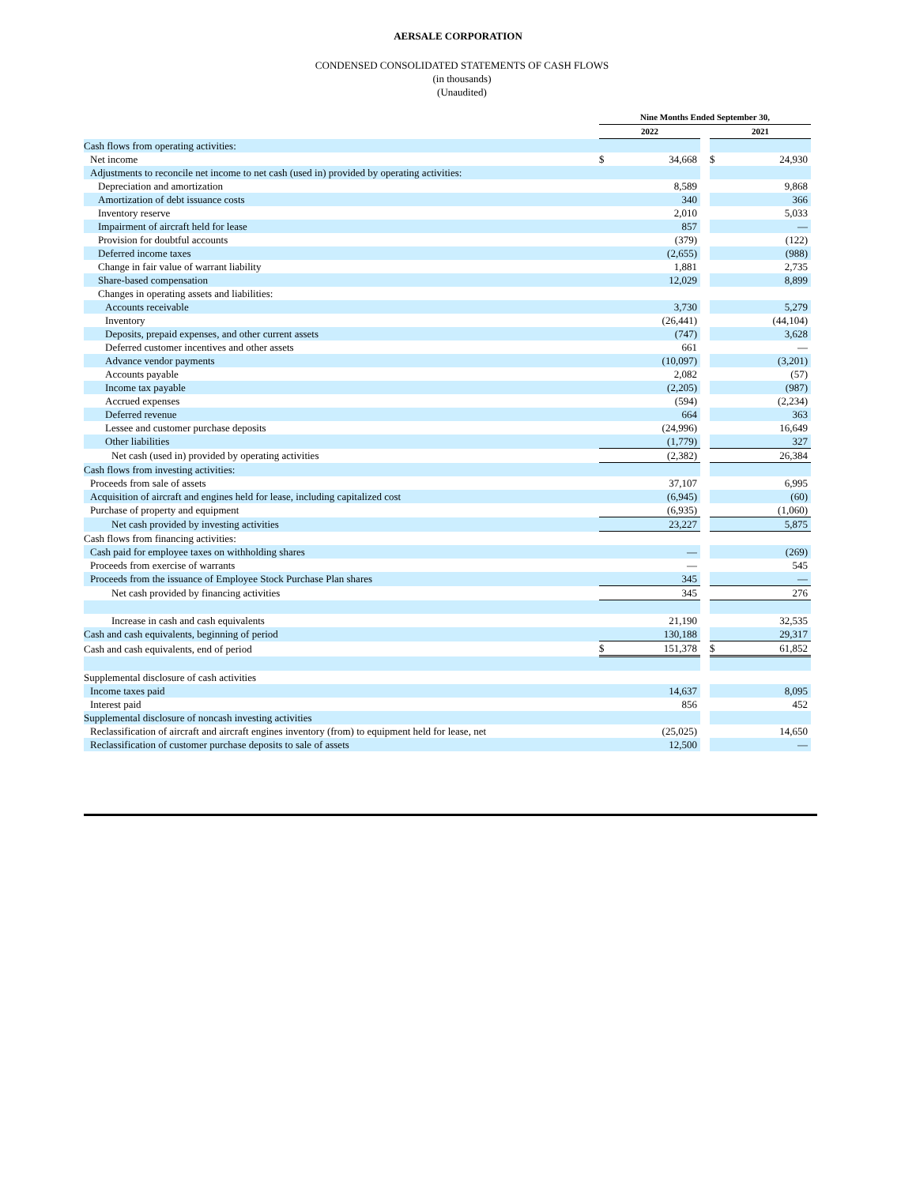AERSALE CORPORATION
CONDENSED CONSOLIDATED STATEMENTS OF CASH FLOWS
(in thousands)
(Unaudited)
| | Nine Months Ended September 30, | | | | |
| --- | --- | --- | --- | --- | --- |
| | 2022 | | | 2021 | |
| Cash flows from operating activities: | | | | | |
| Net income | $ | 34,668 | | $ | 24,930 |
| Adjustments to reconcile net income to net cash (used in) provided by operating activities: | | | | | |
| Depreciation and amortization | | 8,589 | | | 9,868 |
| Amortization of debt issuance costs | | 340 | | | 366 |
| Inventory reserve | | 2,010 | | | 5,033 |
| Impairment of aircraft held for lease | | 857 | | | — |
| Provision for doubtful accounts | | (379) | | | (122) |
| Deferred income taxes | | (2,655) | | | (988) |
| Change in fair value of warrant liability | | 1,881 | | | 2,735 |
| Share-based compensation | | 12,029 | | | 8,899 |
| Changes in operating assets and liabilities: | | | | | |
| Accounts receivable | | 3,730 | | | 5,279 |
| Inventory | | (26,441) | | | (44,104) |
| Deposits, prepaid expenses, and other current assets | | (747) | | | 3,628 |
| Deferred customer incentives and other assets | | 661 | | | — |
| Advance vendor payments | | (10,097) | | | (3,201) |
| Accounts payable | | 2,082 | | | (57) |
| Income tax payable | | (2,205) | | | (987) |
| Accrued expenses | | (594) | | | (2,234) |
| Deferred revenue | | 664 | | | 363 |
| Lessee and customer purchase deposits | | (24,996) | | | 16,649 |
| Other liabilities | | (1,779) | | | 327 |
| Net cash (used in) provided by operating activities | | (2,382) | | | 26,384 |
| Cash flows from investing activities: | | | | | |
| Proceeds from sale of assets | | 37,107 | | | 6,995 |
| Acquisition of aircraft and engines held for lease, including capitalized cost | | (6,945) | | | (60) |
| Purchase of property and equipment | | (6,935) | | | (1,060) |
| Net cash provided by investing activities | | 23,227 | | | 5,875 |
| Cash flows from financing activities: | | | | | |
| Cash paid for employee taxes on withholding shares | | — | | | (269) |
| Proceeds from exercise of warrants | | — | | | 545 |
| Proceeds from the issuance of Employee Stock Purchase Plan shares | | 345 | | | — |
| Net cash provided by financing activities | | 345 | | | 276 |
| Increase in cash and cash equivalents | | 21,190 | | | 32,535 |
| Cash and cash equivalents, beginning of period | | 130,188 | | | 29,317 |
| Cash and cash equivalents, end of period | $ | 151,378 | | $ | 61,852 |
| Supplemental disclosure of cash activities | | | | | |
| Income taxes paid | | 14,637 | | | 8,095 |
| Interest paid | | 856 | | | 452 |
| Supplemental disclosure of noncash investing activities | | | | | |
| Reclassification of aircraft and aircraft engines inventory (from) to equipment held for lease, net | | (25,025) | | | 14,650 |
| Reclassification of customer purchase deposits to sale of assets | | 12,500 | | | — |